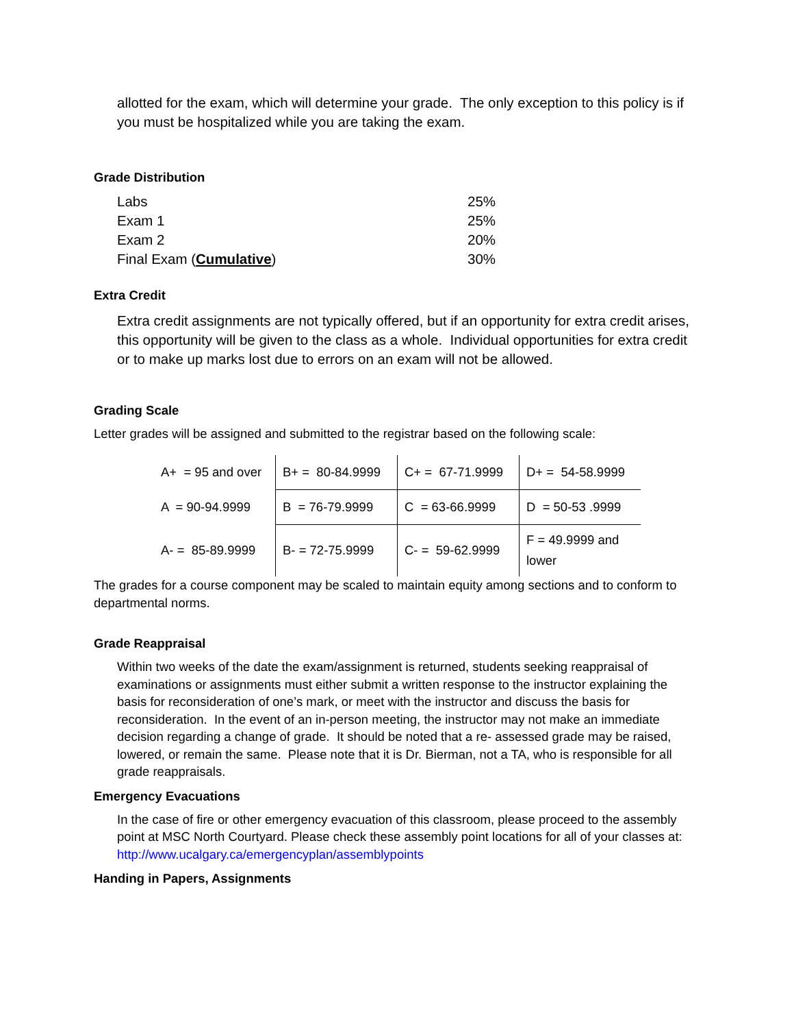allotted for the exam, which will determine your grade. The only exception to this policy is if you must be hospitalized while you are taking the exam.
Grade Distribution
| Labs | 25% |
| Exam 1 | 25% |
| Exam 2 | 20% |
| Final Exam ( Cumulative ) | 30% |
Extra Credit
Extra credit assignments are not typically offered, but if an opportunity for extra credit arises, this opportunity will be given to the class as a whole. Individual opportunities for extra credit or to make up marks lost due to errors on an exam will not be allowed.
Grading Scale
Letter grades will be assigned and submitted to the registrar based on the following scale:
| A+ = 95 and over | B+ = 80-84.9999 | C+ = 67-71.9999 | D+ = 54-58.9999 |
| A = 90-94.9999 | B = 76-79.9999 | C = 63-66.9999 | D = 50-53 .9999 |
| A- = 85-89.9999 | B- = 72-75.9999 | C- = 59-62.9999 | F = 49.9999 and lower |
The grades for a course component may be scaled to maintain equity among sections and to conform to departmental norms.
Grade Reappraisal
Within two weeks of the date the exam/assignment is returned, students seeking reappraisal of examinations or assignments must either submit a written response to the instructor explaining the basis for reconsideration of one’s mark, or meet with the instructor and discuss the basis for reconsideration. In the event of an in-person meeting, the instructor may not make an immediate decision regarding a change of grade. It should be noted that a re- assessed grade may be raised, lowered, or remain the same. Please note that it is Dr. Bierman, not a TA, who is responsible for all grade reappraisals.
Emergency Evacuations
In the case of fire or other emergency evacuation of this classroom, please proceed to the assembly point at MSC North Courtyard. Please check these assembly point locations for all of your classes at: http://www.ucalgary.ca/emergencyplan/assemblypoints
Handing in Papers, Assignments